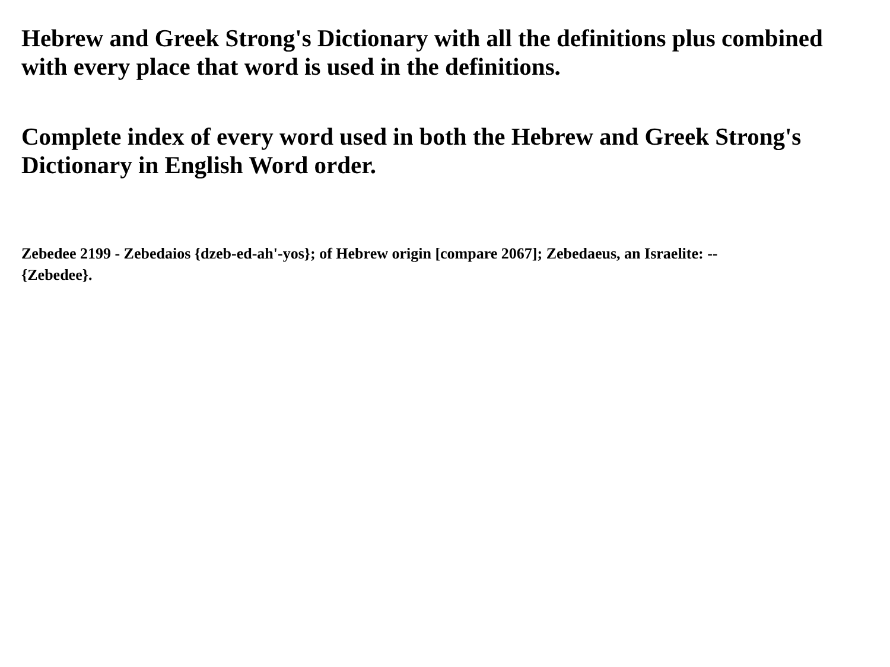Hebrew and Greek Strong's Dictionary with all the definitions plus combined with every place that word is used in the definitions.
Complete index of every word used in both the Hebrew and Greek Strong's Dictionary in English Word order.
Zebedee 2199 - Zebedaios {dzeb-ed-ah'-yos}; of Hebrew origin [compare 2067]; Zebedaeus, an Israelite: --
{Zebedee}.